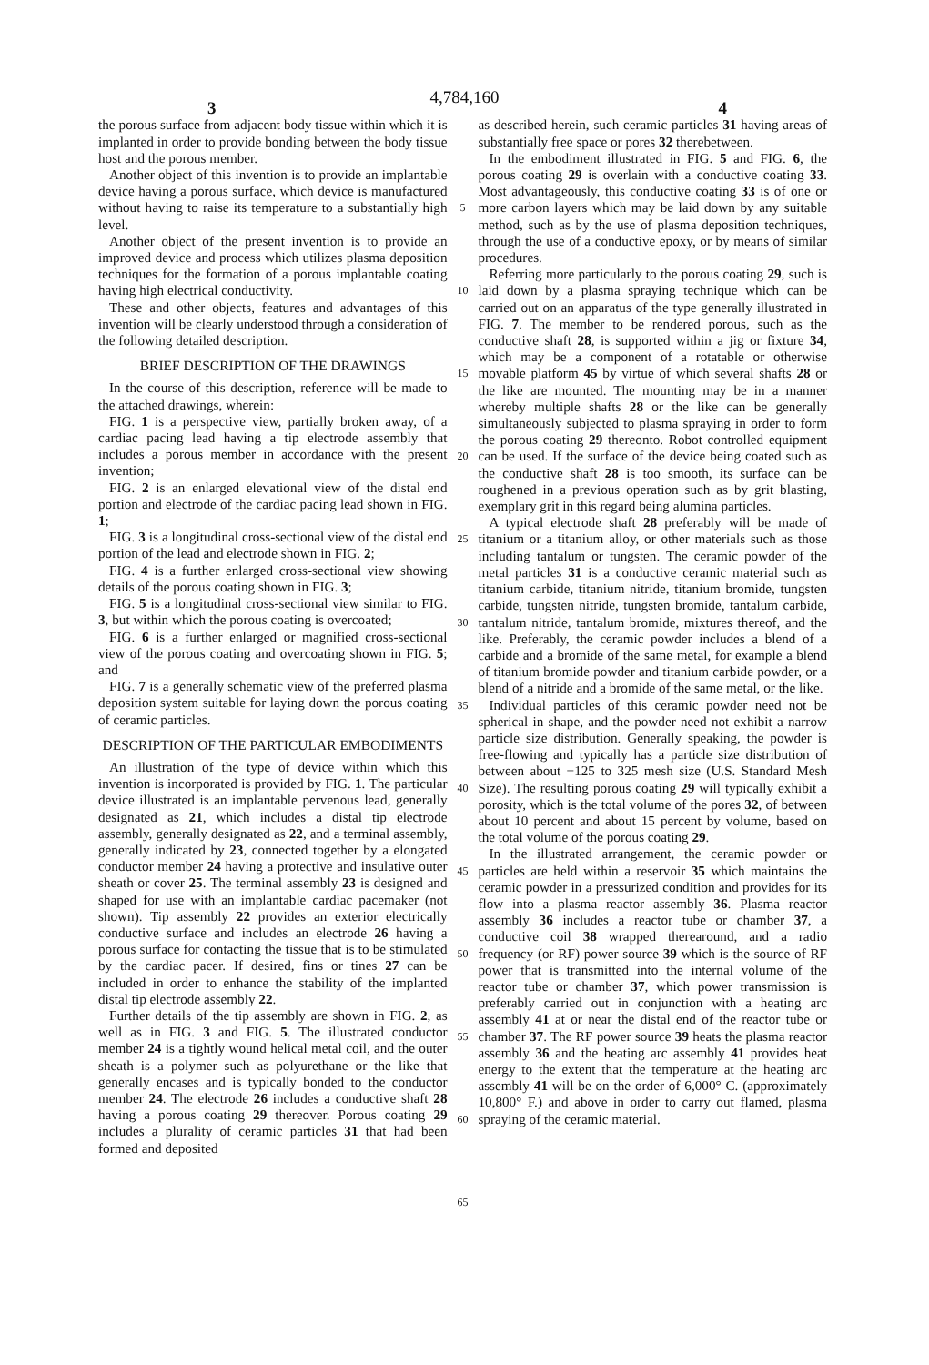4,784,160
3 4
the porous surface from adjacent body tissue within which it is implanted in order to provide bonding between the body tissue host and the porous member.
Another object of this invention is to provide an implantable device having a porous surface, which device is manufactured without having to raise its temperature to a substantially high level.
Another object of the present invention is to provide an improved device and process which utilizes plasma deposition techniques for the formation of a porous implantable coating having high electrical conductivity.
These and other objects, features and advantages of this invention will be clearly understood through a consideration of the following detailed description.
BRIEF DESCRIPTION OF THE DRAWINGS
In the course of this description, reference will be made to the attached drawings, wherein:
FIG. 1 is a perspective view, partially broken away, of a cardiac pacing lead having a tip electrode assembly that includes a porous member in accordance with the present invention;
FIG. 2 is an enlarged elevational view of the distal end portion and electrode of the cardiac pacing lead shown in FIG. 1;
FIG. 3 is a longitudinal cross-sectional view of the distal end portion of the lead and electrode shown in FIG. 2;
FIG. 4 is a further enlarged cross-sectional view showing details of the porous coating shown in FIG. 3;
FIG. 5 is a longitudinal cross-sectional view similar to FIG. 3, but within which the porous coating is overcoated;
FIG. 6 is a further enlarged or magnified cross-sectional view of the porous coating and overcoating shown in FIG. 5; and
FIG. 7 is a generally schematic view of the preferred plasma deposition system suitable for laying down the porous coating of ceramic particles.
DESCRIPTION OF THE PARTICULAR EMBODIMENTS
An illustration of the type of device within which this invention is incorporated is provided by FIG. 1. The particular device illustrated is an implantable pervenous lead, generally designated as 21, which includes a distal tip electrode assembly, generally designated as 22, and a terminal assembly, generally indicated by 23, connected together by a elongated conductor member 24 having a protective and insulative outer sheath or cover 25. The terminal assembly 23 is designed and shaped for use with an implantable cardiac pacemaker (not shown). Tip assembly 22 provides an exterior electrically conductive surface and includes an electrode 26 having a porous surface for contacting the tissue that is to be stimulated by the cardiac pacer. If desired, fins or tines 27 can be included in order to enhance the stability of the implanted distal tip electrode assembly 22.
Further details of the tip assembly are shown in FIG. 2, as well as in FIG. 3 and FIG. 5. The illustrated conductor member 24 is a tightly wound helical metal coil, and the outer sheath is a polymer such as polyurethane or the like that generally encases and is typically bonded to the conductor member 24. The electrode 26 includes a conductive shaft 28 having a porous coating 29 thereover. Porous coating 29 includes a plurality of ceramic particles 31 that had been formed and deposited
5
10
15
20
25
30
35
40
45
50
55
60
65
as described herein, such ceramic particles 31 having areas of substantially free space or pores 32 therebetween.
In the embodiment illustrated in FIG. 5 and FIG. 6, the porous coating 29 is overlain with a conductive coating 33. Most advantageously, this conductive coating 33 is of one or more carbon layers which may be laid down by any suitable method, such as by the use of plasma deposition techniques, through the use of a conductive epoxy, or by means of similar procedures.
Referring more particularly to the porous coating 29, such is laid down by a plasma spraying technique which can be carried out on an apparatus of the type generally illustrated in FIG. 7. The member to be rendered porous, such as the conductive shaft 28, is supported within a jig or fixture 34, which may be a component of a rotatable or otherwise movable platform 45 by virtue of which several shafts 28 or the like are mounted. The mounting may be in a manner whereby multiple shafts 28 or the like can be generally simultaneously subjected to plasma spraying in order to form the porous coating 29 thereonto. Robot controlled equipment can be used. If the surface of the device being coated such as the conductive shaft 28 is too smooth, its surface can be roughened in a previous operation such as by grit blasting, exemplary grit in this regard being alumina particles.
A typical electrode shaft 28 preferably will be made of titanium or a titanium alloy, or other materials such as those including tantalum or tungsten. The ceramic powder of the metal particles 31 is a conductive ceramic material such as titanium carbide, titanium nitride, titanium bromide, tungsten carbide, tungsten nitride, tungsten bromide, tantalum carbide, tantalum nitride, tantalum bromide, mixtures thereof, and the like. Preferably, the ceramic powder includes a blend of a carbide and a bromide of the same metal, for example a blend of titanium bromide powder and titanium carbide powder, or a blend of a nitride and a bromide of the same metal, or the like.
Individual particles of this ceramic powder need not be spherical in shape, and the powder need not exhibit a narrow particle size distribution. Generally speaking, the powder is free-flowing and typically has a particle size distribution of between about −125 to 325 mesh size (U.S. Standard Mesh Size). The resulting porous coating 29 will typically exhibit a porosity, which is the total volume of the pores 32, of between about 10 percent and about 15 percent by volume, based on the total volume of the porous coating 29.
In the illustrated arrangement, the ceramic powder or particles are held within a reservoir 35 which maintains the ceramic powder in a pressurized condition and provides for its flow into a plasma reactor assembly 36. Plasma reactor assembly 36 includes a reactor tube or chamber 37, a conductive coil 38 wrapped therearound, and a radio frequency (or RF) power source 39 which is the source of RF power that is transmitted into the internal volume of the reactor tube or chamber 37, which power transmission is preferably carried out in conjunction with a heating arc assembly 41 at or near the distal end of the reactor tube or chamber 37. The RF power source 39 heats the plasma reactor assembly 36 and the heating arc assembly 41 provides heat energy to the extent that the temperature at the heating arc assembly 41 will be on the order of 6,000° C. (approximately 10,800° F.) and above in order to carry out flamed, plasma spraying of the ceramic material.